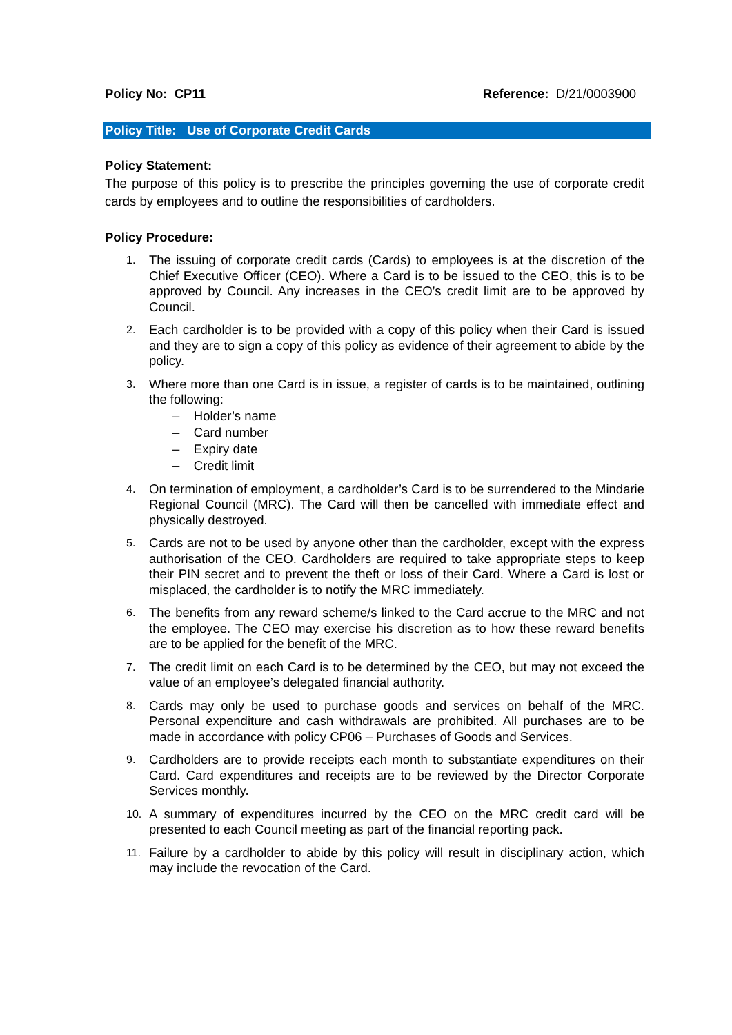Policy No: CP11 Reference: D/21/0003900
Policy Title: Use of Corporate Credit Cards
Policy Statement:
The purpose of this policy is to prescribe the principles governing the use of corporate credit cards by employees and to outline the responsibilities of cardholders.
Policy Procedure:
1.
The issuing of corporate credit cards (Cards) to employees is at the discretion of the Chief Executive Officer (CEO). Where a Card is to be issued to the CEO, this is to be approved by Council. Any increases in the CEO’s credit limit are to be approved by Council.
2.
Each cardholder is to be provided with a copy of this policy when their Card is issued and they are to sign a copy of this policy as evidence of their agreement to abide by the policy.
3.
Where more than one Card is in issue, a register of cards is to be maintained, outlining the following:
– Holder’s name
– Card number
– Expiry date
– Credit limit
4.
On termination of employment, a cardholder’s Card is to be surrendered to the Mindarie Regional Council (MRC). The Card will then be cancelled with immediate effect and physically destroyed.
5.
Cards are not to be used by anyone other than the cardholder, except with the express authorisation of the CEO. Cardholders are required to take appropriate steps to keep their PIN secret and to prevent the theft or loss of their Card. Where a Card is lost or misplaced, the cardholder is to notify the MRC immediately.
6.
The benefits from any reward scheme/s linked to the Card accrue to the MRC and not the employee. The CEO may exercise his discretion as to how these reward benefits are to be applied for the benefit of the MRC.
7.
The credit limit on each Card is to be determined by the CEO, but may not exceed the value of an employee’s delegated financial authority.
8.
Cards may only be used to purchase goods and services on behalf of the MRC. Personal expenditure and cash withdrawals are prohibited. All purchases are to be made in accordance with policy CP06 – Purchases of Goods and Services.
9.
Cardholders are to provide receipts each month to substantiate expenditures on their Card. Card expenditures and receipts are to be reviewed by the Director Corporate Services monthly.
10.
A summary of expenditures incurred by the CEO on the MRC credit card will be presented to each Council meeting as part of the financial reporting pack.
11.
Failure by a cardholder to abide by this policy will result in disciplinary action, which may include the revocation of the Card.